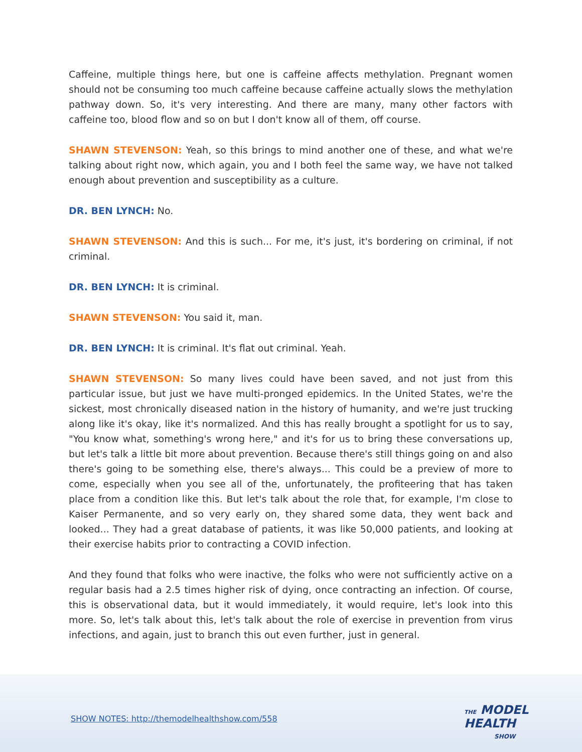Caffeine, multiple things here, but one is caffeine affects methylation. Pregnant women should not be consuming too much caffeine because caffeine actually slows the methylation pathway down. So, it's very interesting. And there are many, many other factors with caffeine too, blood flow and so on but I don't know all of them, off course.
SHAWN STEVENSON: Yeah, so this brings to mind another one of these, and what we're talking about right now, which again, you and I both feel the same way, we have not talked enough about prevention and susceptibility as a culture.
DR. BEN LYNCH: No.
SHAWN STEVENSON: And this is such... For me, it's just, it's bordering on criminal, if not criminal.
DR. BEN LYNCH: It is criminal.
SHAWN STEVENSON: You said it, man.
DR. BEN LYNCH: It is criminal. It's flat out criminal. Yeah.
SHAWN STEVENSON: So many lives could have been saved, and not just from this particular issue, but just we have multi-pronged epidemics. In the United States, we're the sickest, most chronically diseased nation in the history of humanity, and we're just trucking along like it's okay, like it's normalized. And this has really brought a spotlight for us to say, "You know what, something's wrong here," and it's for us to bring these conversations up, but let's talk a little bit more about prevention. Because there's still things going on and also there's going to be something else, there's always... This could be a preview of more to come, especially when you see all of the, unfortunately, the profiteering that has taken place from a condition like this. But let's talk about the role that, for example, I'm close to Kaiser Permanente, and so very early on, they shared some data, they went back and looked... They had a great database of patients, it was like 50,000 patients, and looking at their exercise habits prior to contracting a COVID infection.
And they found that folks who were inactive, the folks who were not sufficiently active on a regular basis had a 2.5 times higher risk of dying, once contracting an infection. Of course, this is observational data, but it would immediately, it would require, let's look into this more. So, let's talk about this, let's talk about the role of exercise in prevention from virus infections, and again, just to branch this out even further, just in general.
SHOW NOTES: http://themodelhealthshow.com/558
THE MODEL
HEALTH
SHOW